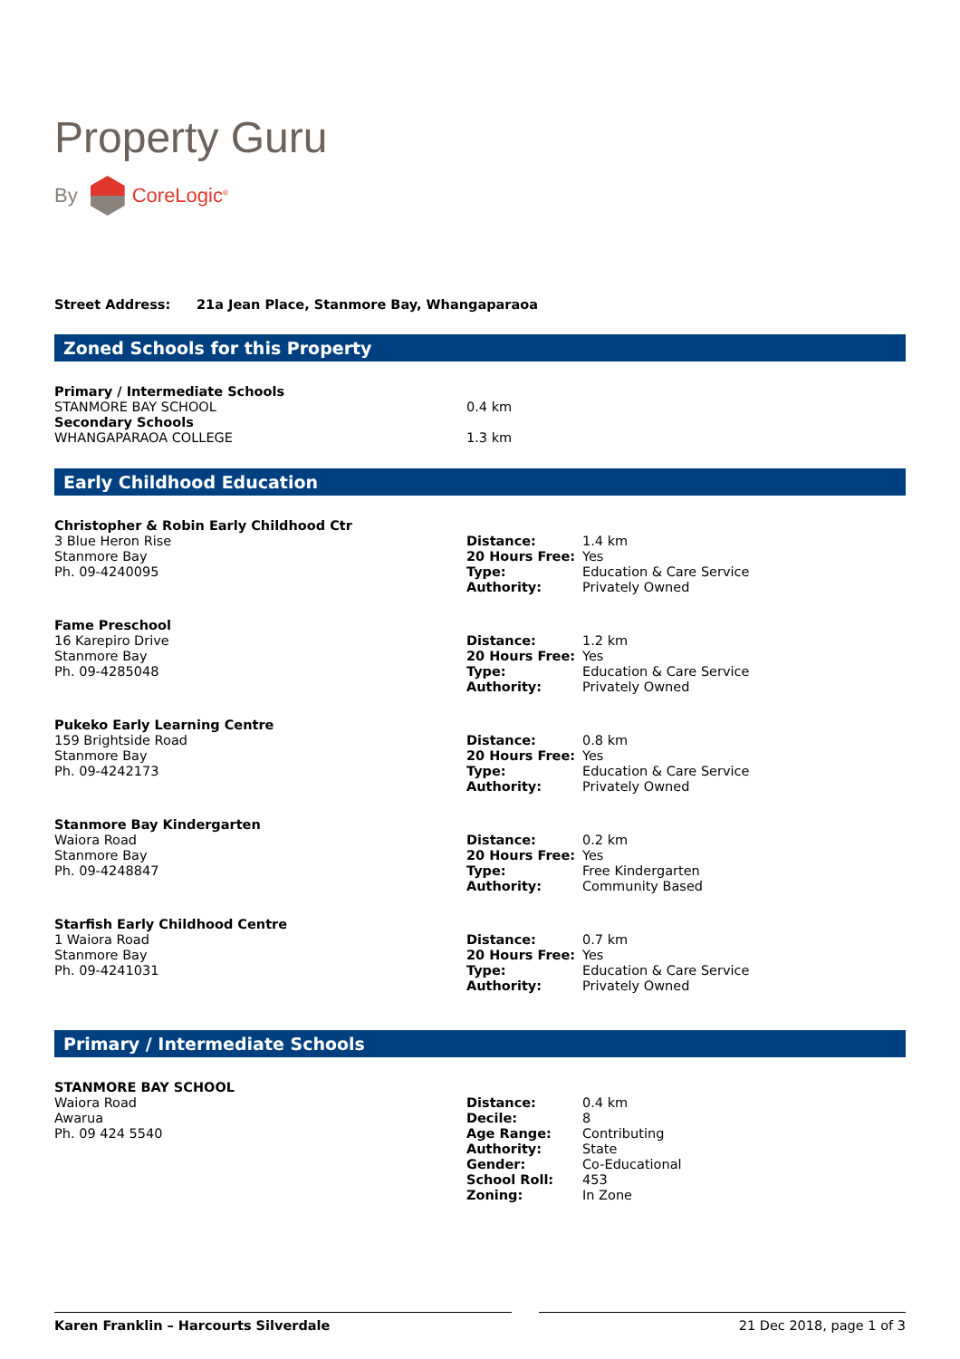Property Guru
By
CoreLogic<sup>®</sup>
Street Address: 21a Jean Place, Stanmore Bay, Whangaparaoa
Zoned Schools for this Property
| Primary / Intermediate Schools | |
| STANMORE BAY SCHOOL | 0.4 km |
| Secondary Schools | |
| WHANGAPARAOA COLLEGE | 1.3 km |
Early Childhood Education
| Christopher & Robin Early Childhood Ctr | | |
| 3 Blue Heron Rise | Distance: | 1.4 km |
| Stanmore Bay | 20 Hours Free: | Yes |
| Ph. 09-4240095 | Type: | Education & Care Service |
| | Authority: | Privately Owned |
| Fame Preschool | | |
| 16 Karepiro Drive | Distance: | 1.2 km |
| Stanmore Bay | 20 Hours Free: | Yes |
| Ph. 09-4285048 | Type: | Education & Care Service |
| | Authority: | Privately Owned |
| Pukeko Early Learning Centre | | |
| 159 Brightside Road | Distance: | 0.8 km |
| Stanmore Bay | 20 Hours Free: | Yes |
| Ph. 09-4242173 | Type: | Education & Care Service |
| | Authority: | Privately Owned |
| Stanmore Bay Kindergarten | | |
| Waiora Road | Distance: | 0.2 km |
| Stanmore Bay | 20 Hours Free: | Yes |
| Ph. 09-4248847 | Type: | Free Kindergarten |
| | Authority: | Community Based |
| Starfish Early Childhood Centre | | |
| 1 Waiora Road | Distance: | 0.7 km |
| Stanmore Bay | 20 Hours Free: | Yes |
| Ph. 09-4241031 | Type: | Education & Care Service |
| | Authority: | Privately Owned |
Primary / Intermediate Schools
| STANMORE BAY SCHOOL | | |
| Waiora Road | Distance: | 0.4 km |
| Awarua | Decile: | 8 |
| Ph. 09 424 5540 | Age Range: | Contributing |
| | Authority: | State |
| | Gender: | Co-Educational |
| | School Roll: | 453 |
| | Zoning: | In Zone |
Karen Franklin – Harcourts Silverdale 21 Dec 2018, page 1 of 3